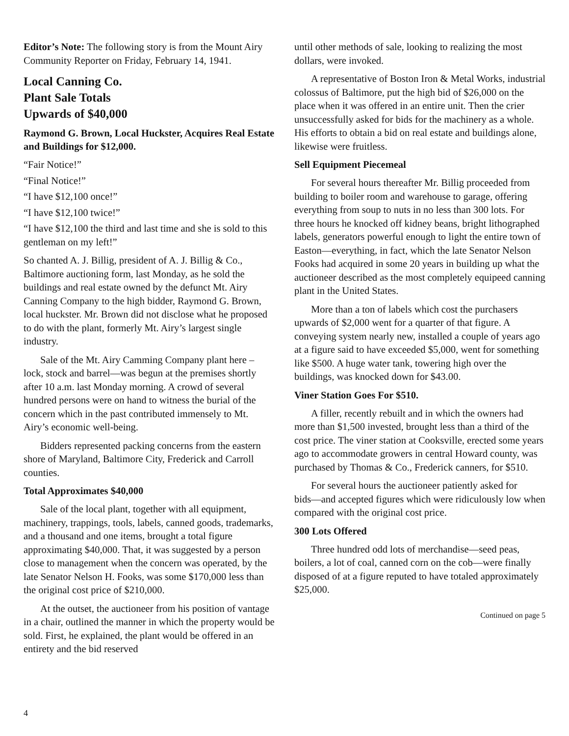Editor’s Note: The following story is from the Mount Airy Community Reporter on Friday, February 14, 1941.
Local Canning Co.
Plant Sale Totals
Upwards of $40,000
Raymond G. Brown, Local Huckster, Acquires Real Estate and Buildings for $12,000.
“Fair Notice!”
“Final Notice!”
“I have $12,100 once!”
“I have $12,100 twice!”
“I have $12,100 the third and last time and she is sold to this gentleman on my left!”
So chanted A. J. Billig, president of A. J. Billig & Co., Baltimore auctioning form, last Monday, as he sold the buildings and real estate owned by the defunct Mt. Airy Canning Company to the high bidder, Raymond G. Brown, local huckster. Mr. Brown did not disclose what he proposed to do with the plant, formerly Mt. Airy’s largest single industry.
Sale of the Mt. Airy Camming Company plant here – lock, stock and barrel―was begun at the premises shortly after 10 a.m. last Monday morning. A crowd of several hundred persons were on hand to witness the burial of the concern which in the past contributed immensely to Mt. Airy’s economic well-being.
Bidders represented packing concerns from the eastern shore of Maryland, Baltimore City, Frederick and Carroll counties.
Total Approximates $40,000
Sale of the local plant, together with all equipment, machinery, trappings, tools, labels, canned goods, trademarks, and a thousand and one items, brought a total figure approximating $40,000. That, it was suggested by a person close to management when the concern was operated, by the late Senator Nelson H. Fooks, was some $170,000 less than the original cost price of $210,000.
At the outset, the auctioneer from his position of vantage in a chair, outlined the manner in which the property would be sold. First, he explained, the plant would be offered in an entirety and the bid reserved
until other methods of sale, looking to realizing the most dollars, were invoked.
A representative of Boston Iron & Metal Works, industrial colossus of Baltimore, put the high bid of $26,000 on the place when it was offered in an entire unit. Then the crier unsuccessfully asked for bids for the machinery as a whole. His efforts to obtain a bid on real estate and buildings alone, likewise were fruitless.
Sell Equipment Piecemeal
For several hours thereafter Mr. Billig proceeded from building to boiler room and warehouse to garage, offering everything from soup to nuts in no less than 300 lots. For three hours he knocked off kidney beans, bright lithographed labels, generators powerful enough to light the entire town of Easton―everything, in fact, which the late Senator Nelson Fooks had acquired in some 20 years in building up what the auctioneer described as the most completely equipeed canning plant in the United States.
More than a ton of labels which cost the purchasers upwards of $2,000 went for a quarter of that figure. A conveying system nearly new, installed a couple of years ago at a figure said to have exceeded $5,000, went for something like $500. A huge water tank, towering high over the buildings, was knocked down for $43.00.
Viner Station Goes For $510.
A filler, recently rebuilt and in which the owners had more than $1,500 invested, brought less than a third of the cost price. The viner station at Cooksville, erected some years ago to accommodate growers in central Howard county, was purchased by Thomas & Co., Frederick canners, for $510.
For several hours the auctioneer patiently asked for bids―and accepted figures which were ridiculously low when compared with the original cost price.
300 Lots Offered
Three hundred odd lots of merchandise―seed peas, boilers, a lot of coal, canned corn on the cob―were finally disposed of at a figure reputed to have totaled approximately $25,000.
Continued on page 5
4